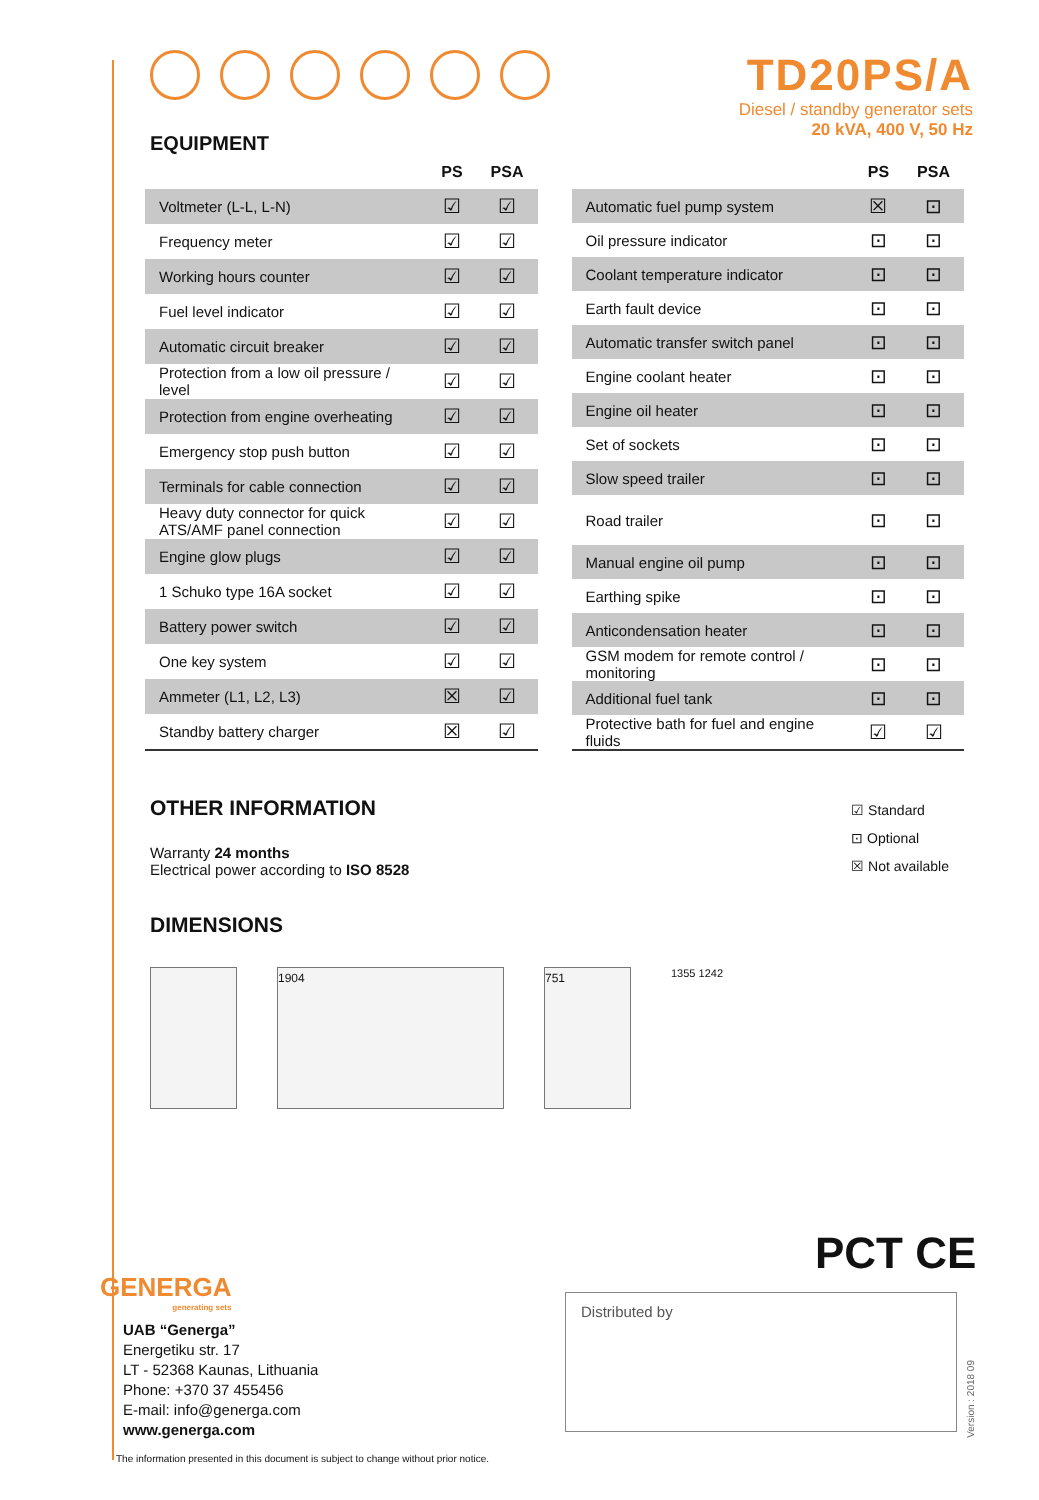EQUIPMENT
TD20PS/A
Diesel / standby generator sets
20 kVA, 400 V, 50 Hz
| | PS | PSA |
| --- | --- | --- |
| Voltmeter (L-L, L-N) | ☑ | ☑ |
| Frequency meter | ☑ | ☑ |
| Working hours counter | ☑ | ☑ |
| Fuel level indicator | ☑ | ☑ |
| Automatic circuit breaker | ☑ | ☑ |
| Protection from a low oil pressure / level | ☑ | ☑ |
| Protection from engine overheating | ☑ | ☑ |
| Emergency stop push button | ☑ | ☑ |
| Terminals for cable connection | ☑ | ☑ |
| Heavy duty connector for quick ATS/AMF panel connection | ☑ | ☑ |
| Engine glow plugs | ☑ | ☑ |
| 1 Schuko type 16A socket | ☑ | ☑ |
| Battery power switch | ☑ | ☑ |
| One key system | ☑ | ☑ |
| Ammeter (L1, L2, L3) | ☒ | ☑ |
| Standby battery charger | ☒ | ☑ |
| | PS | PSA |
| --- | --- | --- |
| Automatic fuel pump system | ☒ | ⊡ |
| Oil pressure indicator | ⊡ | ⊡ |
| Coolant temperature indicator | ⊡ | ⊡ |
| Earth fault device | ⊡ | ⊡ |
| Automatic transfer switch panel | ⊡ | ⊡ |
| Engine coolant heater | ⊡ | ⊡ |
| Engine oil heater | ⊡ | ⊡ |
| Set of sockets | ⊡ | ⊡ |
| Slow speed trailer | ⊡ | ⊡ |
| Road trailer | ⊡ | ⊡ |
| Manual engine oil pump | ⊡ | ⊡ |
| Earthing spike | ⊡ | ⊡ |
| Anticondensation heater | ⊡ | ⊡ |
| GSM modem for remote control / monitoring | ⊡ | ⊡ |
| Additional fuel tank | ⊡ | ⊡ |
| Protective bath for fuel and engine fluids | ☑ | ☑ |
OTHER INFORMATION
Warranty 24 months
Electrical power according to ISO 8528
☑ Standard
⊡ Optional
☒ Not available
DIMENSIONS
1904 751
1355 1242
PCT CE
GENERGA
generating sets
UAB “Generga”
Energetiku str. 17
LT - 52368 Kaunas, Lithuania
Phone: +370 37 455456
E-mail: info@generga.com
www.generga.com
Distributed by
Version : 2018 09
The information presented in this document is subject to change without prior notice.